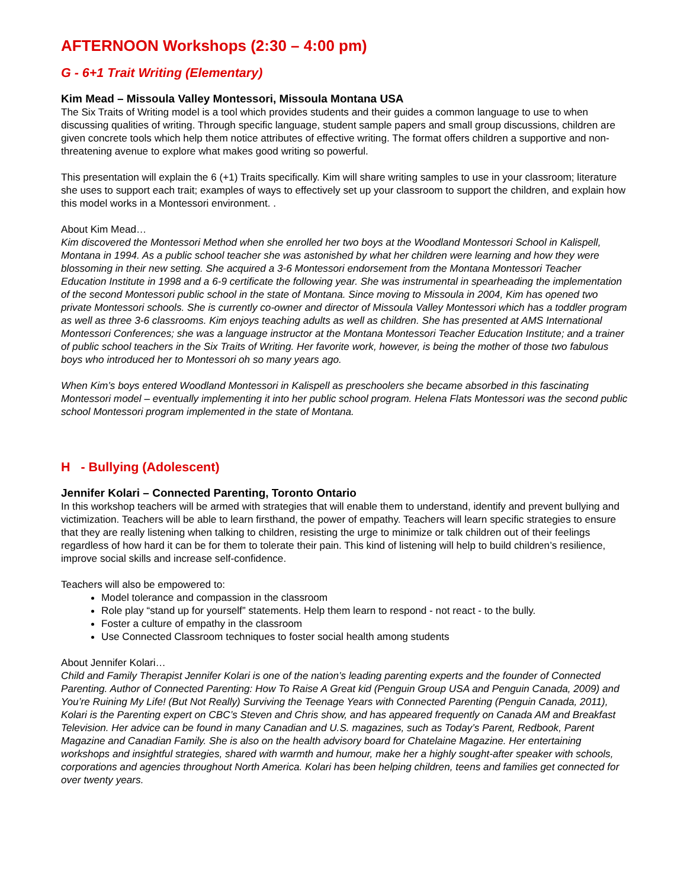AFTERNOON Workshops (2:30 – 4:00 pm)
G - 6+1 Trait Writing (Elementary)
Kim Mead – Missoula Valley Montessori, Missoula Montana USA
The Six Traits of Writing model is a tool which provides students and their guides a common language to use to when discussing qualities of writing. Through specific language, student sample papers and small group discussions, children are given concrete tools which help them notice attributes of effective writing. The format offers children a supportive and non-threatening avenue to explore what makes good writing so powerful.
This presentation will explain the 6 (+1) Traits specifically. Kim will share writing samples to use in your classroom; literature she uses to support each trait; examples of ways to effectively set up your classroom to support the children, and explain how this model works in a Montessori environment. .
About Kim Mead…
Kim discovered the Montessori Method when she enrolled her two boys at the Woodland Montessori School in Kalispell, Montana in 1994. As a public school teacher she was astonished by what her children were learning and how they were blossoming in their new setting. She acquired a 3-6 Montessori endorsement from the Montana Montessori Teacher Education Institute in 1998 and a 6-9 certificate the following year. She was instrumental in spearheading the implementation of the second Montessori public school in the state of Montana. Since moving to Missoula in 2004, Kim has opened two private Montessori schools. She is currently co-owner and director of Missoula Valley Montessori which has a toddler program as well as three 3-6 classrooms. Kim enjoys teaching adults as well as children. She has presented at AMS International Montessori Conferences; she was a language instructor at the Montana Montessori Teacher Education Institute; and a trainer of public school teachers in the Six Traits of Writing. Her favorite work, however, is being the mother of those two fabulous boys who introduced her to Montessori oh so many years ago.
When Kim’s boys entered Woodland Montessori in Kalispell as preschoolers she became absorbed in this fascinating Montessori model – eventually implementing it into her public school program. Helena Flats Montessori was the second public school Montessori program implemented in the state of Montana.
H - Bullying (Adolescent)
Jennifer Kolari – Connected Parenting, Toronto Ontario
In this workshop teachers will be armed with strategies that will enable them to understand, identify and prevent bullying and victimization. Teachers will be able to learn firsthand, the power of empathy. Teachers will learn specific strategies to ensure that they are really listening when talking to children, resisting the urge to minimize or talk children out of their feelings regardless of how hard it can be for them to tolerate their pain. This kind of listening will help to build children’s resilience, improve social skills and increase self-confidence.
Teachers will also be empowered to:
Model tolerance and compassion in the classroom
Role play “stand up for yourself” statements. Help them learn to respond - not react - to the bully.
Foster a culture of empathy in the classroom
Use Connected Classroom techniques to foster social health among students
About Jennifer Kolari…
Child and Family Therapist Jennifer Kolari is one of the nation’s leading parenting experts and the founder of Connected Parenting. Author of Connected Parenting: How To Raise A Great kid (Penguin Group USA and Penguin Canada, 2009) and You’re Ruining My Life! (But Not Really) Surviving the Teenage Years with Connected Parenting (Penguin Canada, 2011), Kolari is the Parenting expert on CBC’s Steven and Chris show, and has appeared frequently on Canada AM and Breakfast Television. Her advice can be found in many Canadian and U.S. magazines, such as Today’s Parent, Redbook, Parent Magazine and Canadian Family. She is also on the health advisory board for Chatelaine Magazine. Her entertaining workshops and insightful strategies, shared with warmth and humour, make her a highly sought-after speaker with schools, corporations and agencies throughout North America. Kolari has been helping children, teens and families get connected for over twenty years.